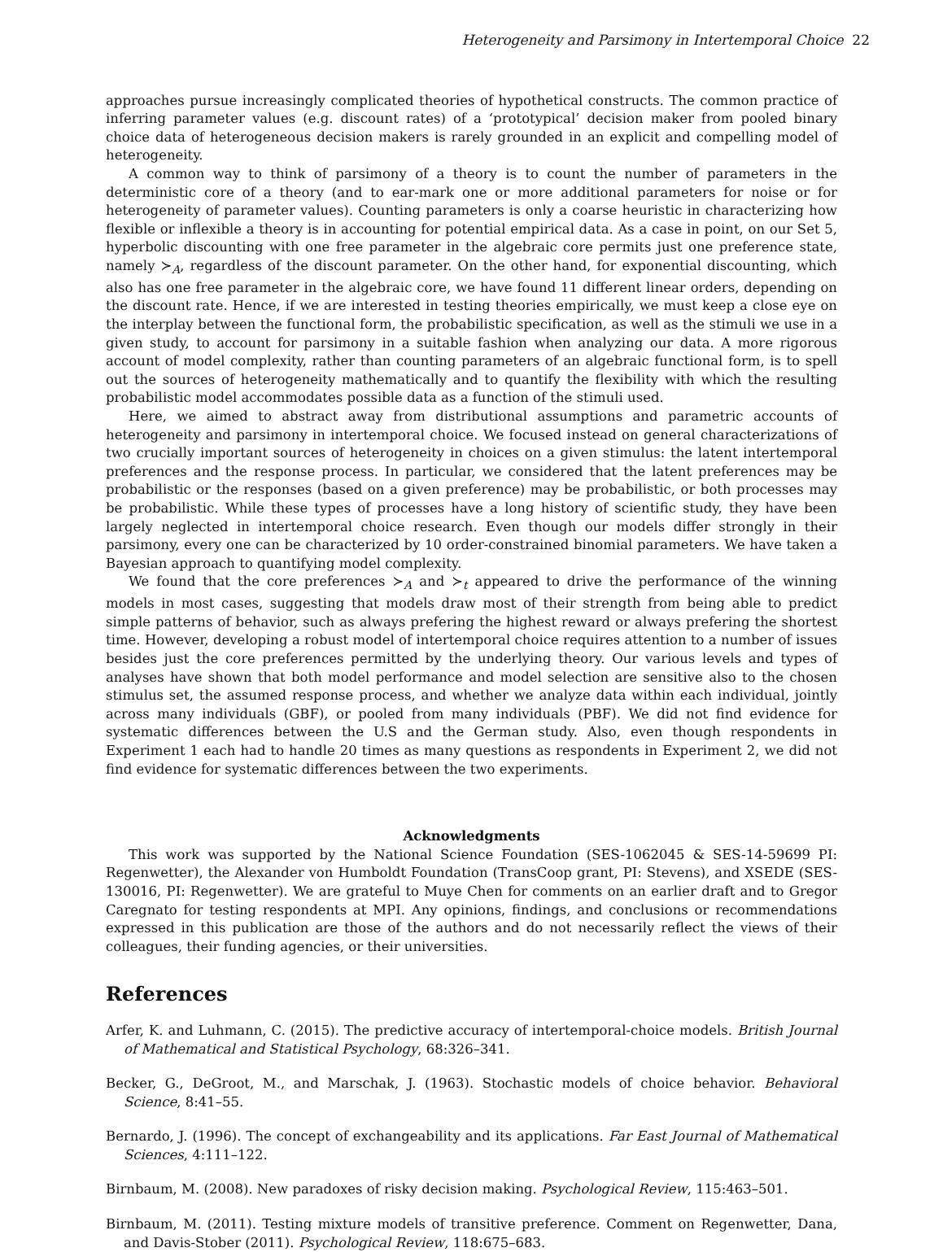Heterogeneity and Parsimony in Intertemporal Choice 22
approaches pursue increasingly complicated theories of hypothetical constructs. The common practice of inferring parameter values (e.g. discount rates) of a ‘prototypical’ decision maker from pooled binary choice data of heterogeneous decision makers is rarely grounded in an explicit and compelling model of heterogeneity.
A common way to think of parsimony of a theory is to count the number of parameters in the deterministic core of a theory (and to ear-mark one or more additional parameters for noise or for heterogeneity of parameter values). Counting parameters is only a coarse heuristic in characterizing how flexible or inflexible a theory is in accounting for potential empirical data. As a case in point, on our Set 5, hyperbolic discounting with one free parameter in the algebraic core permits just one preference state, namely ≻<sub>A</sub>, regardless of the discount parameter. On the other hand, for exponential discounting, which also has one free parameter in the algebraic core, we have found 11 different linear orders, depending on the discount rate. Hence, if we are interested in testing theories empirically, we must keep a close eye on the interplay between the functional form, the probabilistic specification, as well as the stimuli we use in a given study, to account for parsimony in a suitable fashion when analyzing our data. A more rigorous account of model complexity, rather than counting parameters of an algebraic functional form, is to spell out the sources of heterogeneity mathematically and to quantify the flexibility with which the resulting probabilistic model accommodates possible data as a function of the stimuli used.
Here, we aimed to abstract away from distributional assumptions and parametric accounts of heterogeneity and parsimony in intertemporal choice. We focused instead on general characterizations of two crucially important sources of heterogeneity in choices on a given stimulus: the latent intertemporal preferences and the response process. In particular, we considered that the latent preferences may be probabilistic or the responses (based on a given preference) may be probabilistic, or both processes may be probabilistic. While these types of processes have a long history of scientific study, they have been largely neglected in intertemporal choice research. Even though our models differ strongly in their parsimony, every one can be characterized by 10 order-constrained binomial parameters. We have taken a Bayesian approach to quantifying model complexity.
We found that the core preferences ≻<sub>A</sub> and ≻<sub>t</sub> appeared to drive the performance of the winning models in most cases, suggesting that models draw most of their strength from being able to predict simple patterns of behavior, such as always prefering the highest reward or always prefering the shortest time. However, developing a robust model of intertemporal choice requires attention to a number of issues besides just the core preferences permitted by the underlying theory. Our various levels and types of analyses have shown that both model performance and model selection are sensitive also to the chosen stimulus set, the assumed response process, and whether we analyze data within each individual, jointly across many individuals (GBF), or pooled from many individuals (PBF). We did not find evidence for systematic differences between the U.S and the German study. Also, even though respondents in Experiment 1 each had to handle 20 times as many questions as respondents in Experiment 2, we did not find evidence for systematic differences between the two experiments.
Acknowledgments
This work was supported by the National Science Foundation (SES-1062045 & SES-14-59699 PI: Regenwetter), the Alexander von Humboldt Foundation (TransCoop grant, PI: Stevens), and XSEDE (SES-130016, PI: Regenwetter). We are grateful to Muye Chen for comments on an earlier draft and to Gregor Caregnato for testing respondents at MPI. Any opinions, findings, and conclusions or recommendations expressed in this publication are those of the authors and do not necessarily reflect the views of their colleagues, their funding agencies, or their universities.
References
Arfer, K. and Luhmann, C. (2015). The predictive accuracy of intertemporal-choice models. British Journal of Mathematical and Statistical Psychology, 68:326–341.
Becker, G., DeGroot, M., and Marschak, J. (1963). Stochastic models of choice behavior. Behavioral Science, 8:41–55.
Bernardo, J. (1996). The concept of exchangeability and its applications. Far East Journal of Mathematical Sciences, 4:111–122.
Birnbaum, M. (2008). New paradoxes of risky decision making. Psychological Review, 115:463–501.
Birnbaum, M. (2011). Testing mixture models of transitive preference. Comment on Regenwetter, Dana, and Davis-Stober (2011). Psychological Review, 118:675–683.